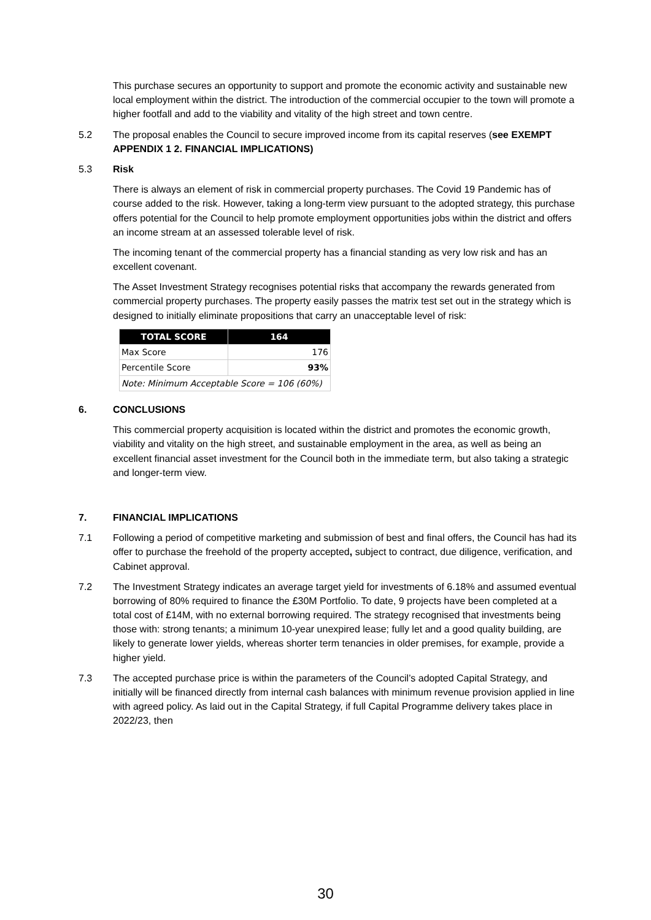This purchase secures an opportunity to support and promote the economic activity and sustainable new local employment within the district. The introduction of the commercial occupier to the town will promote a higher footfall and add to the viability and vitality of the high street and town centre.
5.2 The proposal enables the Council to secure improved income from its capital reserves (see EXEMPT APPENDIX 1 2. FINANCIAL IMPLICATIONS)
5.3 Risk
There is always an element of risk in commercial property purchases. The Covid 19 Pandemic has of course added to the risk. However, taking a long-term view pursuant to the adopted strategy, this purchase offers potential for the Council to help promote employment opportunities jobs within the district and offers an income stream at an assessed tolerable level of risk.
The incoming tenant of the commercial property has a financial standing as very low risk and has an excellent covenant.
The Asset Investment Strategy recognises potential risks that accompany the rewards generated from commercial property purchases. The property easily passes the matrix test set out in the strategy which is designed to initially eliminate propositions that carry an unacceptable level of risk:
| TOTAL SCORE | 164 |
| --- | --- |
| Max Score | 176 |
| Percentile Score | 93% |
| Note: Minimum Acceptable Score = 106 (60%) | |
6. CONCLUSIONS
This commercial property acquisition is located within the district and promotes the economic growth, viability and vitality on the high street, and sustainable employment in the area, as well as being an excellent financial asset investment for the Council both in the immediate term, but also taking a strategic and longer-term view.
7. FINANCIAL IMPLICATIONS
7.1 Following a period of competitive marketing and submission of best and final offers, the Council has had its offer to purchase the freehold of the property accepted, subject to contract, due diligence, verification, and Cabinet approval.
7.2 The Investment Strategy indicates an average target yield for investments of 6.18% and assumed eventual borrowing of 80% required to finance the £30M Portfolio. To date, 9 projects have been completed at a total cost of £14M, with no external borrowing required. The strategy recognised that investments being those with: strong tenants; a minimum 10-year unexpired lease; fully let and a good quality building, are likely to generate lower yields, whereas shorter term tenancies in older premises, for example, provide a higher yield.
7.3 The accepted purchase price is within the parameters of the Council’s adopted Capital Strategy, and initially will be financed directly from internal cash balances with minimum revenue provision applied in line with agreed policy. As laid out in the Capital Strategy, if full Capital Programme delivery takes place in 2022/23, then
30